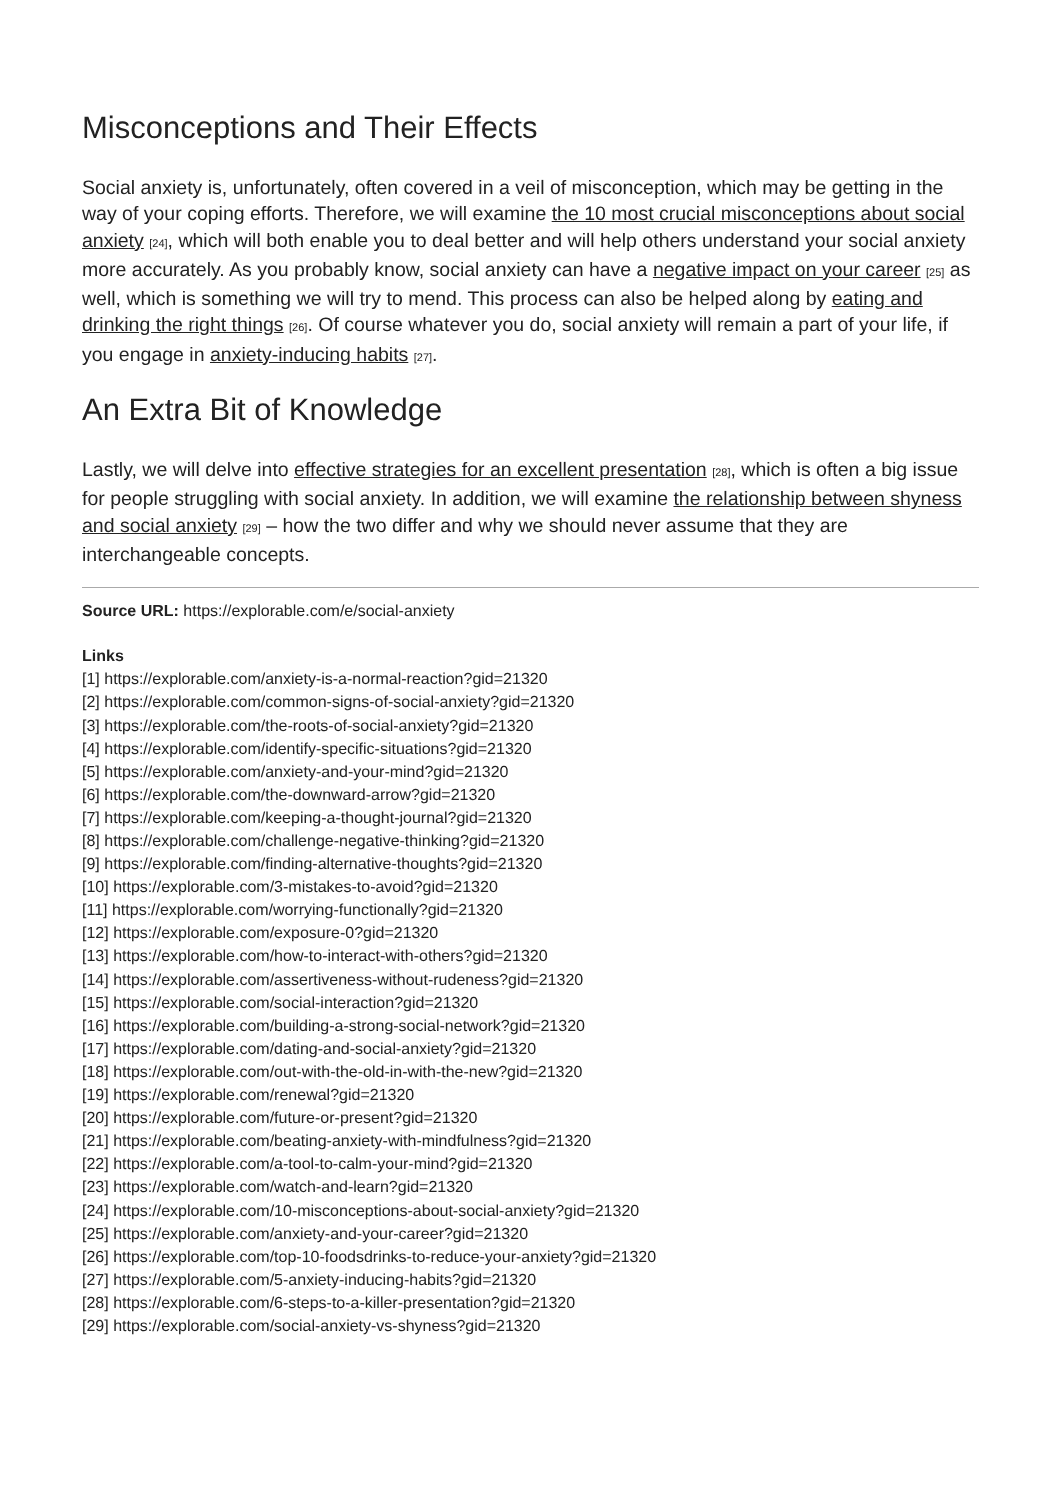Misconceptions and Their Effects
Social anxiety is, unfortunately, often covered in a veil of misconception, which may be getting in the way of your coping efforts. Therefore, we will examine the 10 most crucial misconceptions about social anxiety [24], which will both enable you to deal better and will help others understand your social anxiety more accurately. As you probably know, social anxiety can have a negative impact on your career [25] as well, which is something we will try to mend. This process can also be helped along by eating and drinking the right things [26]. Of course whatever you do, social anxiety will remain a part of your life, if you engage in anxiety-inducing habits [27].
An Extra Bit of Knowledge
Lastly, we will delve into effective strategies for an excellent presentation [28], which is often a big issue for people struggling with social anxiety. In addition, we will examine the relationship between shyness and social anxiety [29] – how the two differ and why we should never assume that they are interchangeable concepts.
Source URL: https://explorable.com/e/social-anxiety
Links
[1] https://explorable.com/anxiety-is-a-normal-reaction?gid=21320
[2] https://explorable.com/common-signs-of-social-anxiety?gid=21320
[3] https://explorable.com/the-roots-of-social-anxiety?gid=21320
[4] https://explorable.com/identify-specific-situations?gid=21320
[5] https://explorable.com/anxiety-and-your-mind?gid=21320
[6] https://explorable.com/the-downward-arrow?gid=21320
[7] https://explorable.com/keeping-a-thought-journal?gid=21320
[8] https://explorable.com/challenge-negative-thinking?gid=21320
[9] https://explorable.com/finding-alternative-thoughts?gid=21320
[10] https://explorable.com/3-mistakes-to-avoid?gid=21320
[11] https://explorable.com/worrying-functionally?gid=21320
[12] https://explorable.com/exposure-0?gid=21320
[13] https://explorable.com/how-to-interact-with-others?gid=21320
[14] https://explorable.com/assertiveness-without-rudeness?gid=21320
[15] https://explorable.com/social-interaction?gid=21320
[16] https://explorable.com/building-a-strong-social-network?gid=21320
[17] https://explorable.com/dating-and-social-anxiety?gid=21320
[18] https://explorable.com/out-with-the-old-in-with-the-new?gid=21320
[19] https://explorable.com/renewal?gid=21320
[20] https://explorable.com/future-or-present?gid=21320
[21] https://explorable.com/beating-anxiety-with-mindfulness?gid=21320
[22] https://explorable.com/a-tool-to-calm-your-mind?gid=21320
[23] https://explorable.com/watch-and-learn?gid=21320
[24] https://explorable.com/10-misconceptions-about-social-anxiety?gid=21320
[25] https://explorable.com/anxiety-and-your-career?gid=21320
[26] https://explorable.com/top-10-foodsdrinks-to-reduce-your-anxiety?gid=21320
[27] https://explorable.com/5-anxiety-inducing-habits?gid=21320
[28] https://explorable.com/6-steps-to-a-killer-presentation?gid=21320
[29] https://explorable.com/social-anxiety-vs-shyness?gid=21320